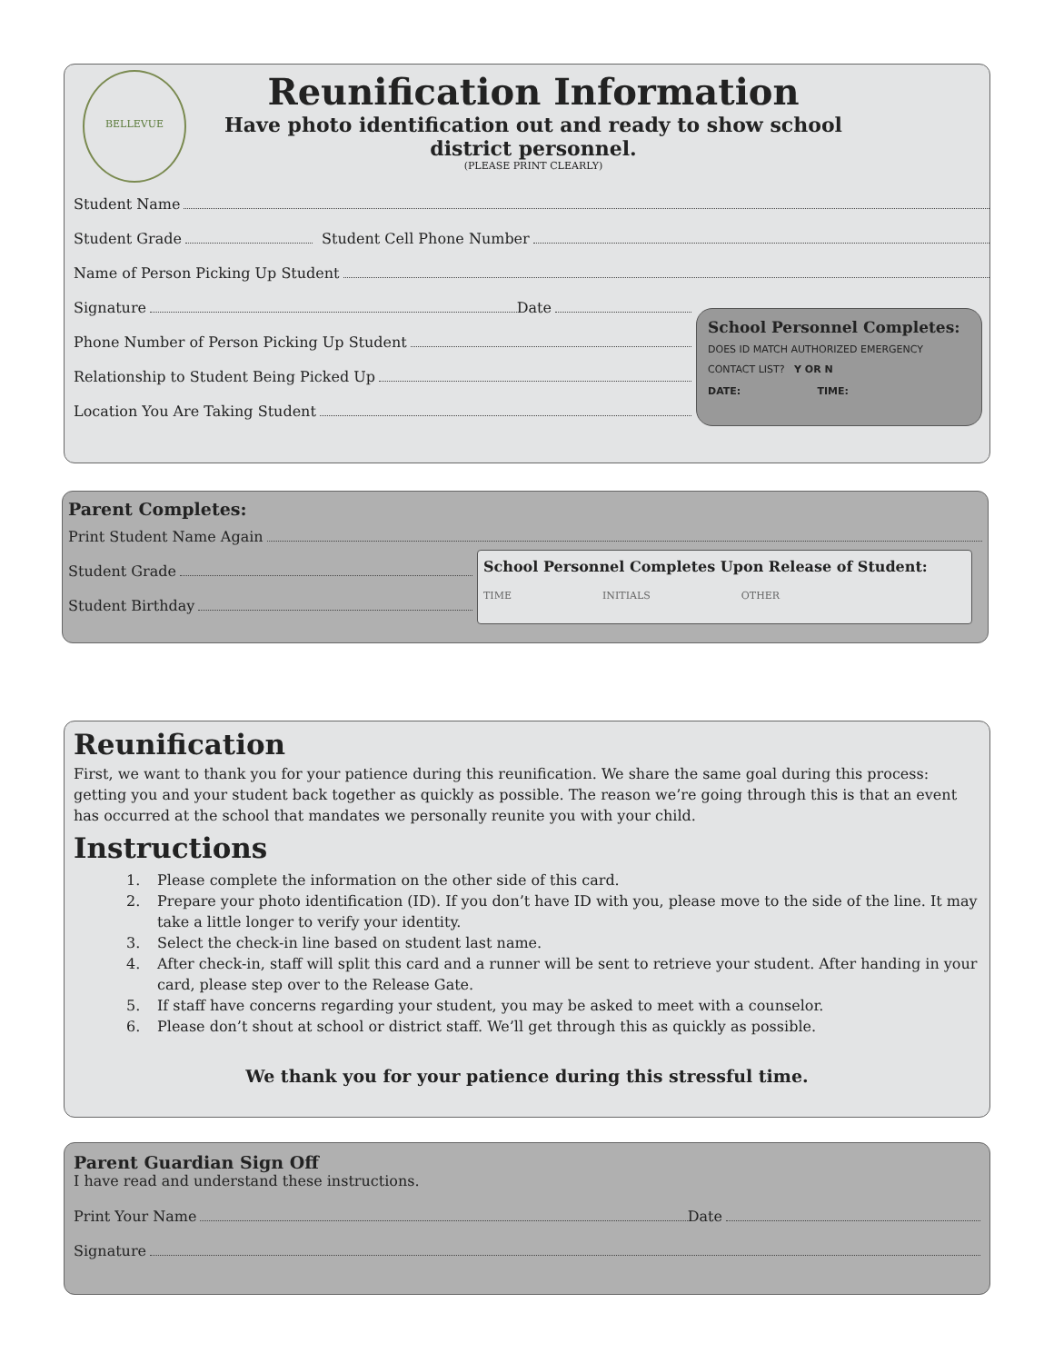BELLEVUE
Reunification Information
Have photo identification out and ready to show school district personnel.
(PLEASE PRINT CLEARLY)
Student Name
Student Grade Student Cell Phone Number
Name of Person Picking Up Student
Signature Date
Phone Number of Person Picking Up Student
Relationship to Student Being Picked Up
Location You Are Taking Student
School Personnel Completes:
DOES ID MATCH AUTHORIZED EMERGENCY CONTACT LIST? Y OR N
DATE: TIME:
Parent Completes:
Print Student Name Again
Student Grade
Student Birthday
School Personnel Completes Upon Release of Student:
TIME INITIALS OTHER
Reunification
First, we want to thank you for your patience during this reunification. We share the same goal during this process: getting you and your student back together as quickly as possible. The reason we’re going through this is that an event has occurred at the school that mandates we personally reunite you with your child.
Instructions
1. Please complete the information on the other side of this card.
2. Prepare your photo identification (ID). If you don’t have ID with you, please move to the side of the line. It may take a little longer to verify your identity.
3. Select the check-in line based on student last name.
4. After check-in, staff will split this card and a runner will be sent to retrieve your student. After handing in your card, please step over to the Release Gate.
5. If staff have concerns regarding your student, you may be asked to meet with a counselor.
6. Please don’t shout at school or district staff. We’ll get through this as quickly as possible.
We thank you for your patience during this stressful time.
Parent Guardian Sign Off
I have read and understand these instructions.
Print Your Name Date
Signature